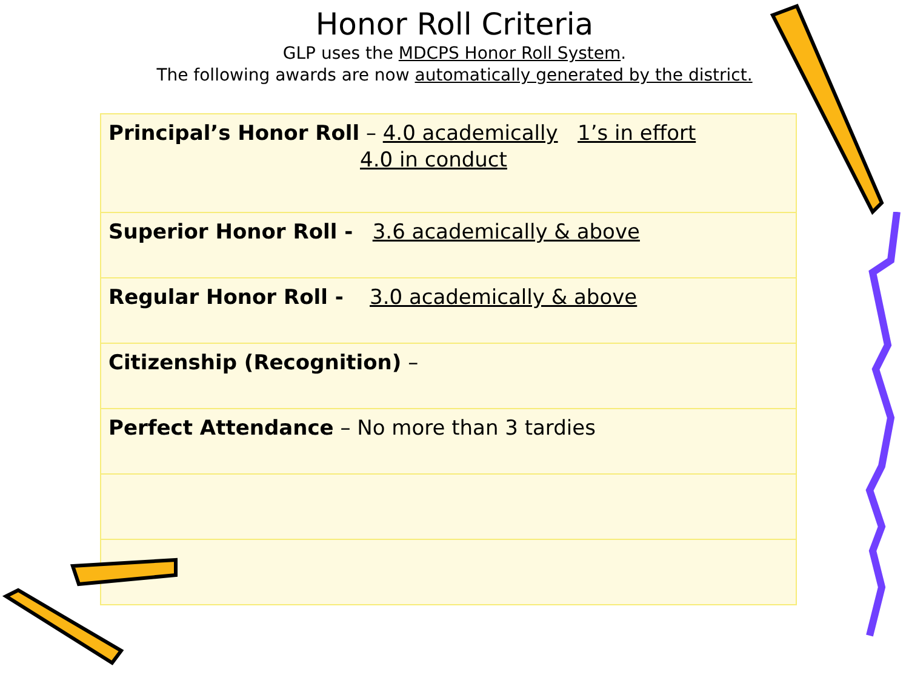Honor Roll Criteria
GLP uses the MDCPS Honor Roll System.
The following awards are now automatically generated by the district.
| Principal’s Honor Roll – 4.0 academically 1’s in effort 4.0 in conduct |
| Superior Honor Roll - 3.6 academically & above |
| Regular Honor Roll - 3.0 academically & above |
| Citizenship (Recognition) – |
| Perfect Attendance – No more than 3 tardies |